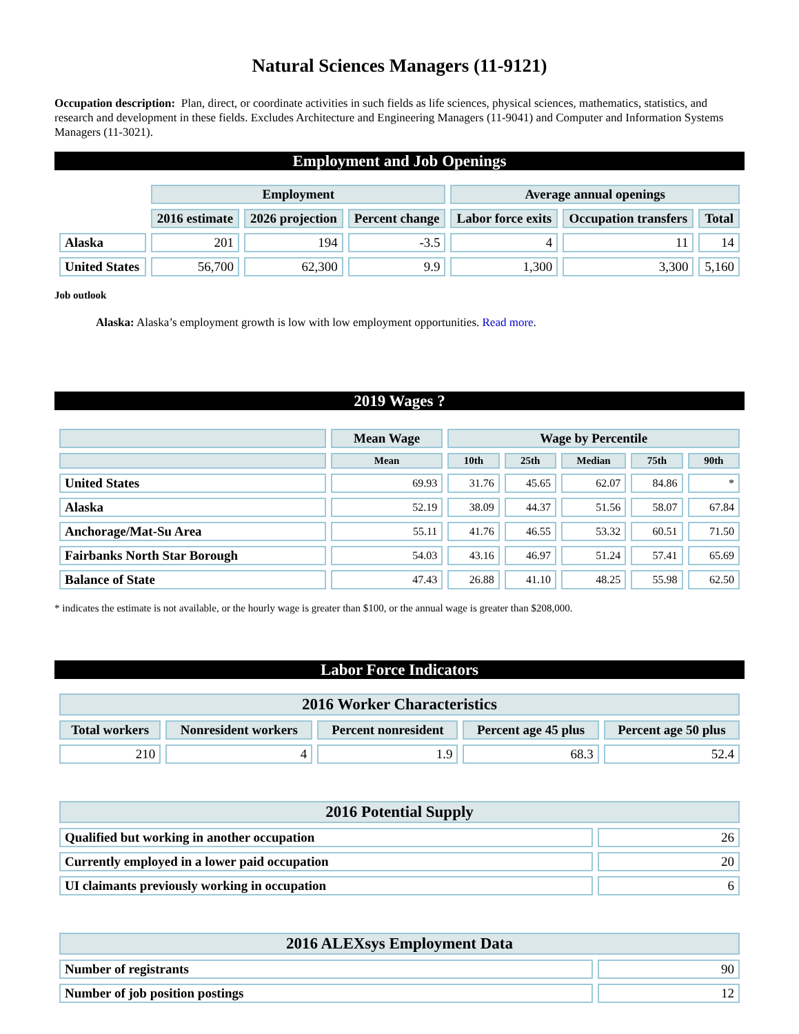Natural Sciences Managers (11-9121)
Occupation description: Plan, direct, or coordinate activities in such fields as life sciences, physical sciences, mathematics, statistics, and research and development in these fields. Excludes Architecture and Engineering Managers (11-9041) and Computer and Information Systems Managers (11-3021).
Employment and Job Openings
| | Employment | | | Average annual openings | | |
| --- | --- | --- | --- | --- | --- | --- |
| | 2016 estimate | 2026 projection | Percent change | Labor force exits | Occupation transfers | Total |
| Alaska | 201 | 194 | -3.5 | 4 | 11 | 14 |
| United States | 56,700 | 62,300 | 9.9 | 1,300 | 3,300 | 5,160 |
Job outlook
Alaska: Alaska’s employment growth is low with low employment opportunities. Read more.
2019 Wages ?
| | Mean Wage | Wage by Percentile | | | | |
| --- | --- | --- | --- | --- | --- | --- |
| | Mean | 10th | 25th | Median | 75th | 90th |
| United States | 69.93 | 31.76 | 45.65 | 62.07 | 84.86 | * |
| Alaska | 52.19 | 38.09 | 44.37 | 51.56 | 58.07 | 67.84 |
| Anchorage/Mat-Su Area | 55.11 | 41.76 | 46.55 | 53.32 | 60.51 | 71.50 |
| Fairbanks North Star Borough | 54.03 | 43.16 | 46.97 | 51.24 | 57.41 | 65.69 |
| Balance of State | 47.43 | 26.88 | 41.10 | 48.25 | 55.98 | 62.50 |
* indicates the estimate is not available, or the hourly wage is greater than $100, or the annual wage is greater than $208,000.
Labor Force Indicators
| 2016 Worker Characteristics | | | | |
| --- | --- | --- | --- | --- |
| Total workers | Nonresident workers | Percent nonresident | Percent age 45 plus | Percent age 50 plus |
| 210 | 4 | 1.9 | 68.3 | 52.4 |
| 2016 Potential Supply | |
| --- | --- |
| Qualified but working in another occupation | 26 |
| Currently employed in a lower paid occupation | 20 |
| UI claimants previously working in occupation | 6 |
| 2016 ALEXsys Employment Data | |
| --- | --- |
| Number of registrants | 90 |
| Number of job position postings | 12 |